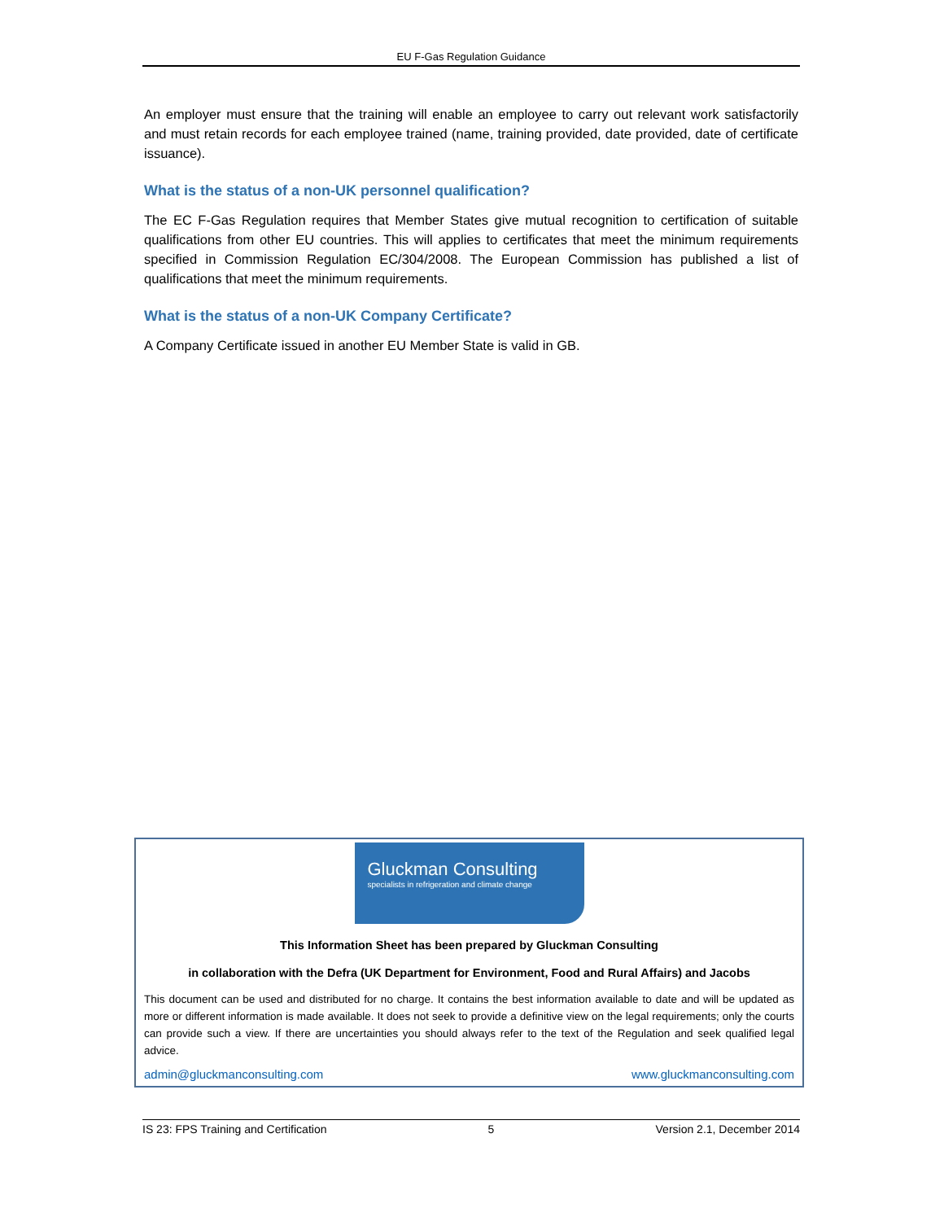EU F-Gas Regulation Guidance
An employer must ensure that the training will enable an employee to carry out relevant work satisfactorily and must retain records for each employee trained (name, training provided, date provided, date of certificate issuance).
What is the status of a non-UK personnel qualification?
The EC F-Gas Regulation requires that Member States give mutual recognition to certification of suitable qualifications from other EU countries. This will applies to certificates that meet the minimum requirements specified in Commission Regulation EC/304/2008. The European Commission has published a list of qualifications that meet the minimum requirements.
What is the status of a non-UK Company Certificate?
A Company Certificate issued in another EU Member State is valid in GB.
Gluckman Consulting
specialists in refrigeration and climate change
This Information Sheet has been prepared by Gluckman Consulting
in collaboration with the Defra (UK Department for Environment, Food and Rural Affairs) and Jacobs
This document can be used and distributed for no charge. It contains the best information available to date and will be updated as more or different information is made available. It does not seek to provide a definitive view on the legal requirements; only the courts can provide such a view. If there are uncertainties you should always refer to the text of the Regulation and seek qualified legal advice.
admin@gluckmanconsulting.com www.gluckmanconsulting.com
IS 23: FPS Training and Certification 5 Version 2.1, December 2014